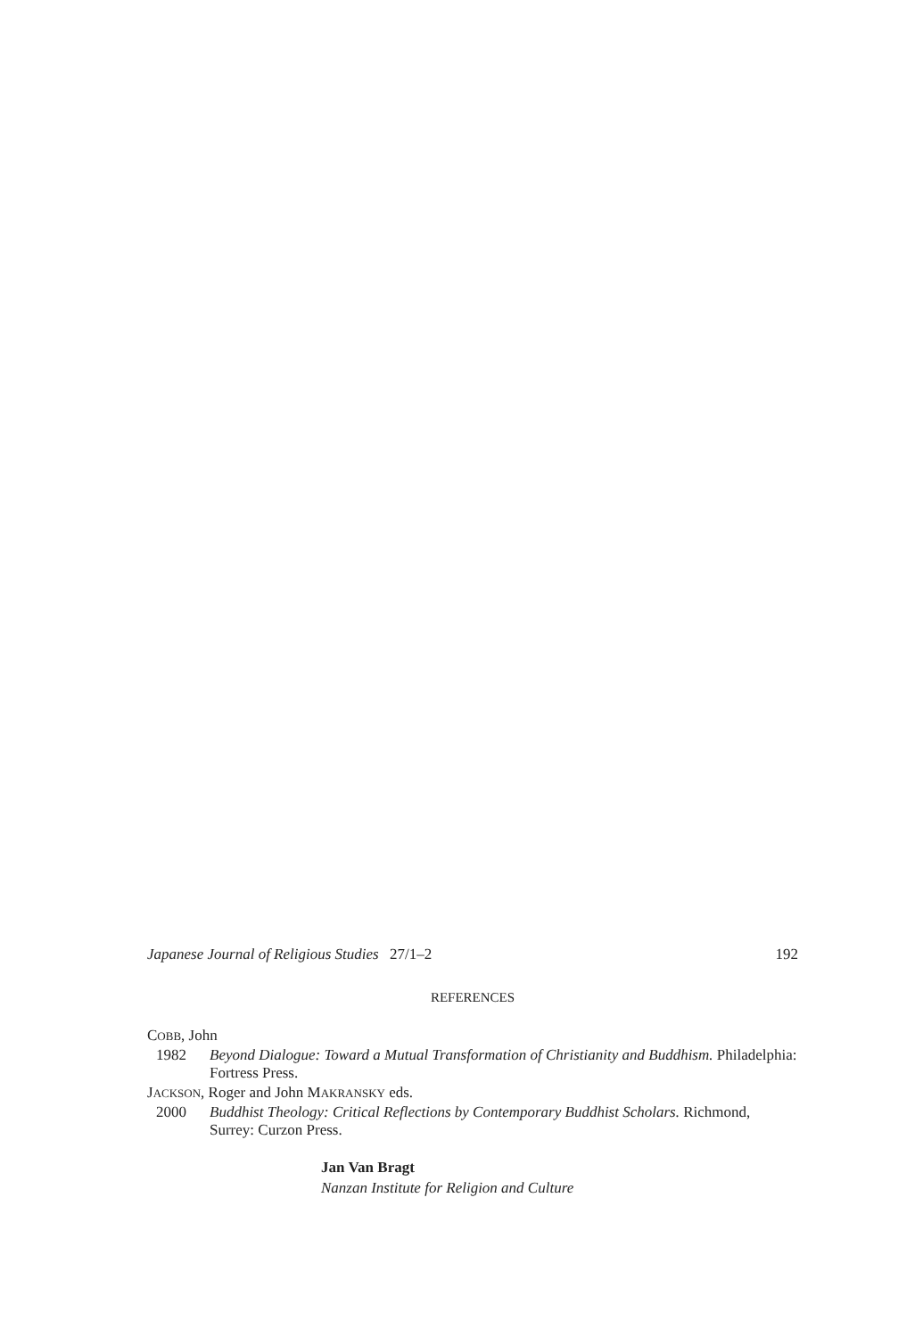Japanese Journal of Religious Studies 27/1–2 192
REFERENCES
COBB, John
1982 Beyond Dialogue: Toward a Mutual Transformation of Christianity and Buddhism. Philadelphia: Fortress Press.
JACKSON, Roger and John MAKRANSKY eds.
2000 Buddhist Theology: Critical Reflections by Contemporary Buddhist Scholars. Richmond, Surrey: Curzon Press.
Jan Van Bragt
Nanzan Institute for Religion and Culture